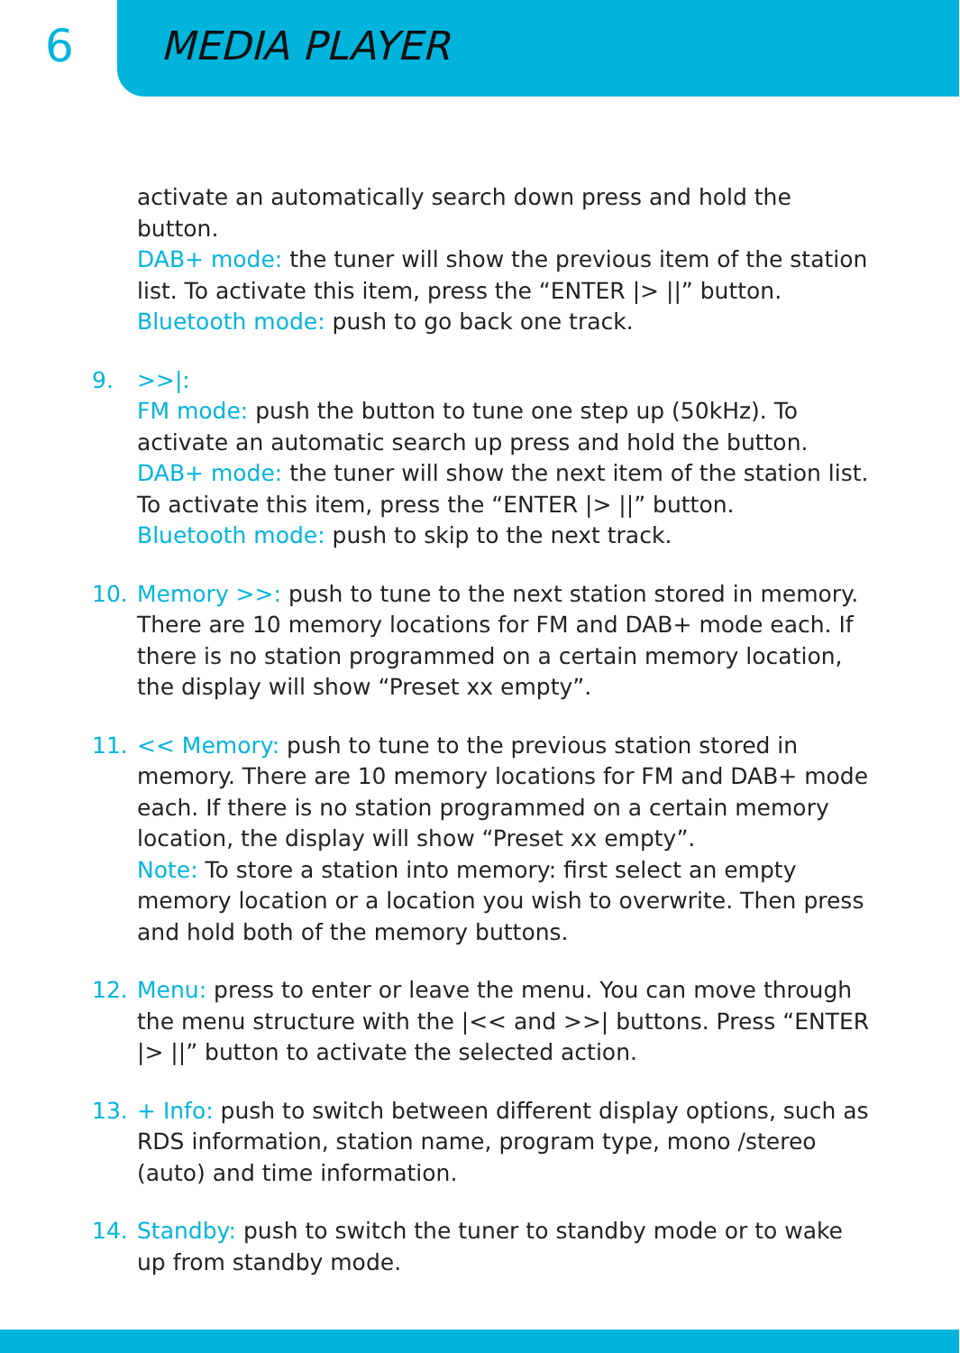6
MEDIA PLAYER
activate an automatically search down press and hold the button.
DAB+ mode: the tuner will show the previous item of the station list. To activate this item, press the “ENTER |> ||” button.
Bluetooth mode: push to go back one track.
9. >>|:
FM mode: push the button to tune one step up (50kHz). To activate an automatic search up press and hold the button.
DAB+ mode: the tuner will show the next item of the station list. To activate this item, press the “ENTER |> ||” button.
Bluetooth mode: push to skip to the next track.
10. Memory >>: push to tune to the next station stored in memory. There are 10 memory locations for FM and DAB+ mode each. If there is no station programmed on a certain memory location, the display will show “Preset xx empty”.
11. << Memory: push to tune to the previous station stored in memory. There are 10 memory locations for FM and DAB+ mode each. If there is no station programmed on a certain memory location, the display will show “Preset xx empty”.
Note: To store a station into memory: first select an empty memory location or a location you wish to overwrite. Then press and hold both of the memory buttons.
12. Menu: press to enter or leave the menu. You can move through the menu structure with the |<< and >>| buttons. Press “ENTER |> ||” button to activate the selected action.
13. + Info: push to switch between different display options, such as RDS information, station name, program type, mono /stereo (auto) and time information.
14. Standby: push to switch the tuner to standby mode or to wake up from standby mode.